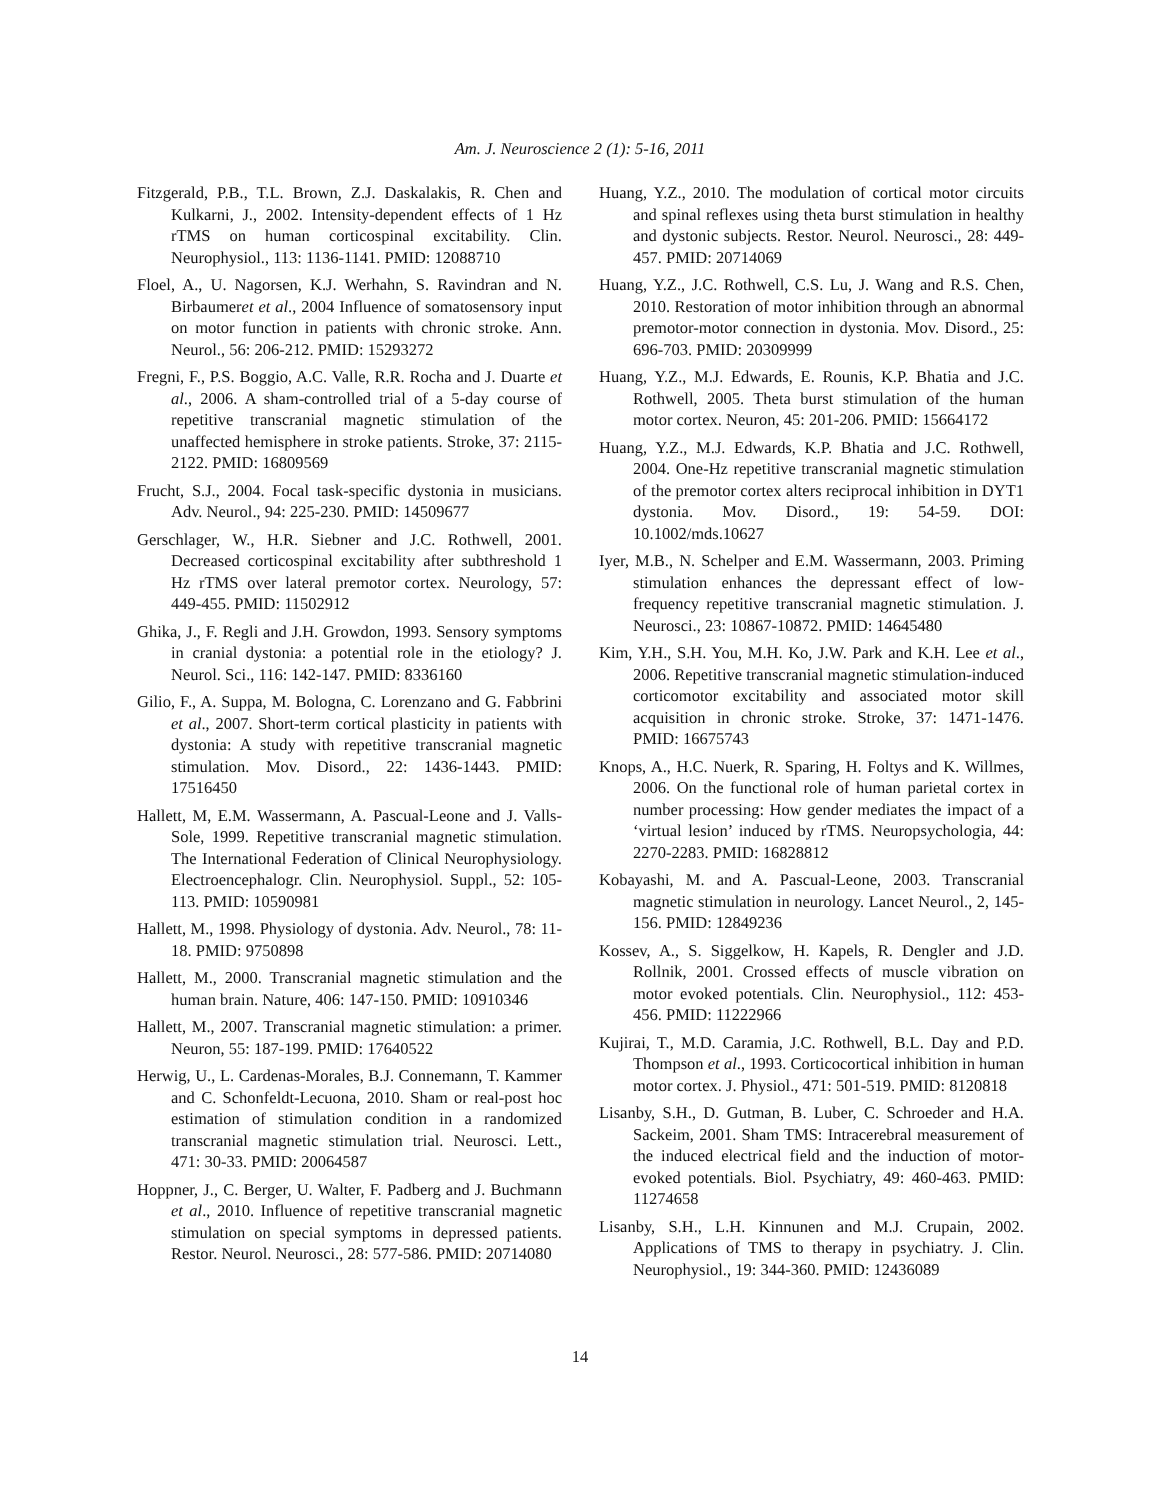Am. J. Neuroscience 2 (1): 5-16, 2011
Fitzgerald, P.B., T.L. Brown, Z.J. Daskalakis, R. Chen and Kulkarni, J., 2002. Intensity-dependent effects of 1 Hz rTMS on human corticospinal excitability. Clin. Neurophysiol., 113: 1136-1141. PMID: 12088710
Floel, A., U. Nagorsen, K.J. Werhahn, S. Ravindran and N. Birbaumeret et al., 2004 Influence of somatosensory input on motor function in patients with chronic stroke. Ann. Neurol., 56: 206-212. PMID: 15293272
Fregni, F., P.S. Boggio, A.C. Valle, R.R. Rocha and J. Duarte et al., 2006. A sham-controlled trial of a 5-day course of repetitive transcranial magnetic stimulation of the unaffected hemisphere in stroke patients. Stroke, 37: 2115-2122. PMID: 16809569
Frucht, S.J., 2004. Focal task-specific dystonia in musicians. Adv. Neurol., 94: 225-230. PMID: 14509677
Gerschlager, W., H.R. Siebner and J.C. Rothwell, 2001. Decreased corticospinal excitability after subthreshold 1 Hz rTMS over lateral premotor cortex. Neurology, 57: 449-455. PMID: 11502912
Ghika, J., F. Regli and J.H. Growdon, 1993. Sensory symptoms in cranial dystonia: a potential role in the etiology? J. Neurol. Sci., 116: 142-147. PMID: 8336160
Gilio, F., A. Suppa, M. Bologna, C. Lorenzano and G. Fabbrini et al., 2007. Short-term cortical plasticity in patients with dystonia: A study with repetitive transcranial magnetic stimulation. Mov. Disord., 22: 1436-1443. PMID: 17516450
Hallett, M, E.M. Wassermann, A. Pascual-Leone and J. Valls-Sole, 1999. Repetitive transcranial magnetic stimulation. The International Federation of Clinical Neurophysiology. Electroencephalogr. Clin. Neurophysiol. Suppl., 52: 105-113. PMID: 10590981
Hallett, M., 1998. Physiology of dystonia. Adv. Neurol., 78: 11-18. PMID: 9750898
Hallett, M., 2000. Transcranial magnetic stimulation and the human brain. Nature, 406: 147-150. PMID: 10910346
Hallett, M., 2007. Transcranial magnetic stimulation: a primer. Neuron, 55: 187-199. PMID: 17640522
Herwig, U., L. Cardenas-Morales, B.J. Connemann, T. Kammer and C. Schonfeldt-Lecuona, 2010. Sham or real-post hoc estimation of stimulation condition in a randomized transcranial magnetic stimulation trial. Neurosci. Lett., 471: 30-33. PMID: 20064587
Hoppner, J., C. Berger, U. Walter, F. Padberg and J. Buchmann et al., 2010. Influence of repetitive transcranial magnetic stimulation on special symptoms in depressed patients. Restor. Neurol. Neurosci., 28: 577-586. PMID: 20714080
Huang, Y.Z., 2010. The modulation of cortical motor circuits and spinal reflexes using theta burst stimulation in healthy and dystonic subjects. Restor. Neurol. Neurosci., 28: 449-457. PMID: 20714069
Huang, Y.Z., J.C. Rothwell, C.S. Lu, J. Wang and R.S. Chen, 2010. Restoration of motor inhibition through an abnormal premotor-motor connection in dystonia. Mov. Disord., 25: 696-703. PMID: 20309999
Huang, Y.Z., M.J. Edwards, E. Rounis, K.P. Bhatia and J.C. Rothwell, 2005. Theta burst stimulation of the human motor cortex. Neuron, 45: 201-206. PMID: 15664172
Huang, Y.Z., M.J. Edwards, K.P. Bhatia and J.C. Rothwell, 2004. One-Hz repetitive transcranial magnetic stimulation of the premotor cortex alters reciprocal inhibition in DYT1 dystonia. Mov. Disord., 19: 54-59. DOI: 10.1002/mds.10627
Iyer, M.B., N. Schelper and E.M. Wassermann, 2003. Priming stimulation enhances the depressant effect of low-frequency repetitive transcranial magnetic stimulation. J. Neurosci., 23: 10867-10872. PMID: 14645480
Kim, Y.H., S.H. You, M.H. Ko, J.W. Park and K.H. Lee et al., 2006. Repetitive transcranial magnetic stimulation-induced corticomotor excitability and associated motor skill acquisition in chronic stroke. Stroke, 37: 1471-1476. PMID: 16675743
Knops, A., H.C. Nuerk, R. Sparing, H. Foltys and K. Willmes, 2006. On the functional role of human parietal cortex in number processing: How gender mediates the impact of a ‘virtual lesion’ induced by rTMS. Neuropsychologia, 44: 2270-2283. PMID: 16828812
Kobayashi, M. and A. Pascual-Leone, 2003. Transcranial magnetic stimulation in neurology. Lancet Neurol., 2, 145-156. PMID: 12849236
Kossev, A., S. Siggelkow, H. Kapels, R. Dengler and J.D. Rollnik, 2001. Crossed effects of muscle vibration on motor evoked potentials. Clin. Neurophysiol., 112: 453-456. PMID: 11222966
Kujirai, T., M.D. Caramia, J.C. Rothwell, B.L. Day and P.D. Thompson et al., 1993. Corticocortical inhibition in human motor cortex. J. Physiol., 471: 501-519. PMID: 8120818
Lisanby, S.H., D. Gutman, B. Luber, C. Schroeder and H.A. Sackeim, 2001. Sham TMS: Intracerebral measurement of the induced electrical field and the induction of motor-evoked potentials. Biol. Psychiatry, 49: 460-463. PMID: 11274658
Lisanby, S.H., L.H. Kinnunen and M.J. Crupain, 2002. Applications of TMS to therapy in psychiatry. J. Clin. Neurophysiol., 19: 344-360. PMID: 12436089
14